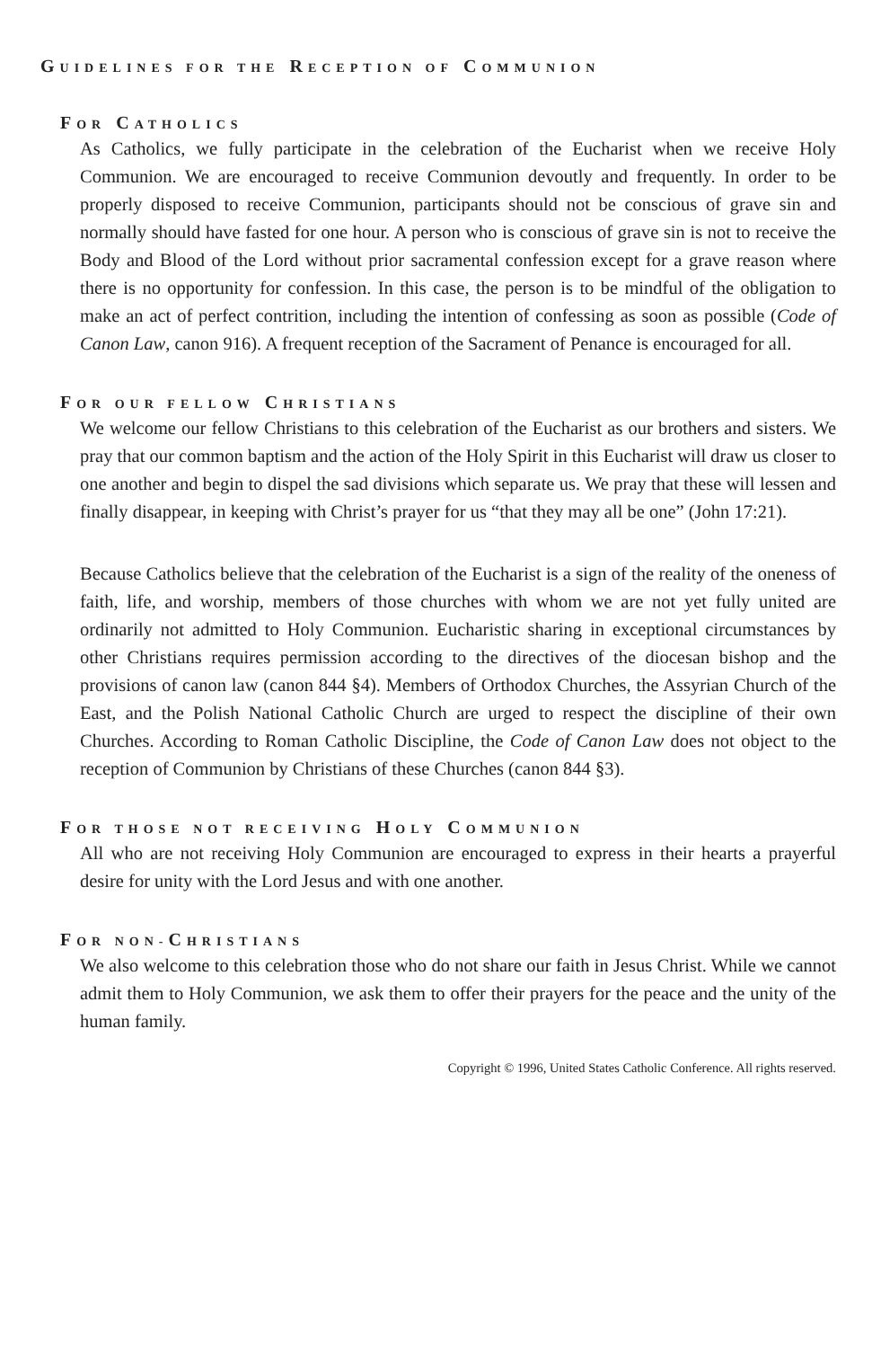GUIDELINES FOR THE RECEPTION OF COMMUNION
FOR CATHOLICS
As Catholics, we fully participate in the celebration of the Eucharist when we receive Holy Communion. We are encouraged to receive Communion devoutly and frequently. In order to be properly disposed to receive Communion, participants should not be conscious of grave sin and normally should have fasted for one hour. A person who is conscious of grave sin is not to receive the Body and Blood of the Lord without prior sacramental confession except for a grave reason where there is no opportunity for confession. In this case, the person is to be mindful of the obligation to make an act of perfect contrition, including the intention of confessing as soon as possible (Code of Canon Law, canon 916). A frequent reception of the Sacrament of Penance is encouraged for all.
FOR OUR FELLOW CHRISTIANS
We welcome our fellow Christians to this celebration of the Eucharist as our brothers and sisters. We pray that our common baptism and the action of the Holy Spirit in this Eucharist will draw us closer to one another and begin to dispel the sad divisions which separate us. We pray that these will lessen and finally disappear, in keeping with Christ’s prayer for us “that they may all be one” (John 17:21).
Because Catholics believe that the celebration of the Eucharist is a sign of the reality of the oneness of faith, life, and worship, members of those churches with whom we are not yet fully united are ordinarily not admitted to Holy Communion. Eucharistic sharing in exceptional circumstances by other Christians requires permission according to the directives of the diocesan bishop and the provisions of canon law (canon 844 §4). Members of Orthodox Churches, the Assyrian Church of the East, and the Polish National Catholic Church are urged to respect the discipline of their own Churches. According to Roman Catholic Discipline, the Code of Canon Law does not object to the reception of Communion by Christians of these Churches (canon 844 §3).
FOR THOSE NOT RECEIVING HOLY COMMUNION
All who are not receiving Holy Communion are encouraged to express in their hearts a prayerful desire for unity with the Lord Jesus and with one another.
FOR NON-CHRISTIANS
We also welcome to this celebration those who do not share our faith in Jesus Christ. While we cannot admit them to Holy Communion, we ask them to offer their prayers for the peace and the unity of the human family.
Copyright © 1996, United States Catholic Conference. All rights reserved.